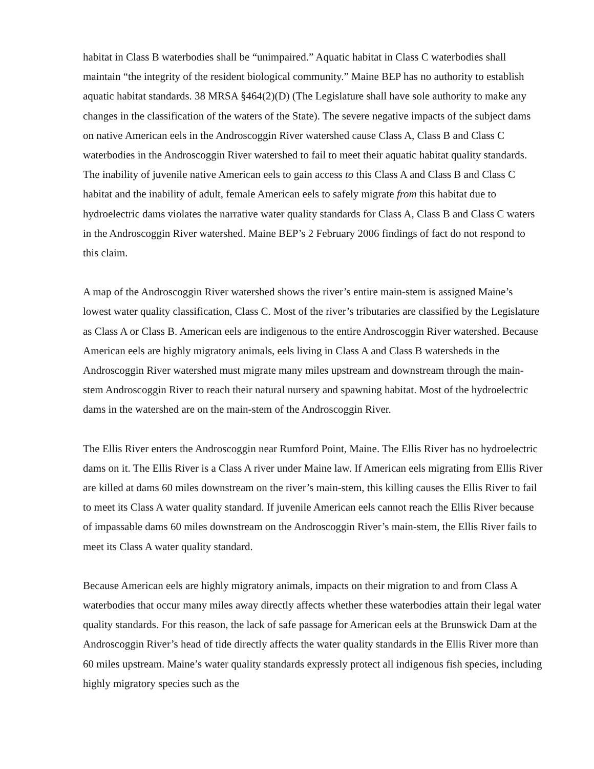habitat in Class B waterbodies shall be “unimpaired.” Aquatic habitat in Class C waterbodies shall maintain “the integrity of the resident biological community.” Maine BEP has no authority to establish aquatic habitat standards. 38 MRSA §464(2)(D) (The Legislature shall have sole authority to make any changes in the classification of the waters of the State). The severe negative impacts of the subject dams on native American eels in the Androscoggin River watershed cause Class A, Class B and Class C waterbodies in the Androscoggin River watershed to fail to meet their aquatic habitat quality standards. The inability of juvenile native American eels to gain access to this Class A and Class B and Class C habitat and the inability of adult, female American eels to safely migrate from this habitat due to hydroelectric dams violates the narrative water quality standards for Class A, Class B and Class C waters in the Androscoggin River watershed. Maine BEP’s 2 February 2006 findings of fact do not respond to this claim.
A map of the Androscoggin River watershed shows the river’s entire main-stem is assigned Maine’s lowest water quality classification, Class C. Most of the river’s tributaries are classified by the Legislature as Class A or Class B. American eels are indigenous to the entire Androscoggin River watershed. Because American eels are highly migratory animals, eels living in Class A and Class B watersheds in the Androscoggin River watershed must migrate many miles upstream and downstream through the main-stem Androscoggin River to reach their natural nursery and spawning habitat. Most of the hydroelectric dams in the watershed are on the main-stem of the Androscoggin River.
The Ellis River enters the Androscoggin near Rumford Point, Maine. The Ellis River has no hydroelectric dams on it. The Ellis River is a Class A river under Maine law. If American eels migrating from Ellis River are killed at dams 60 miles downstream on the river’s main-stem, this killing causes the Ellis River to fail to meet its Class A water quality standard. If juvenile American eels cannot reach the Ellis River because of impassable dams 60 miles downstream on the Androscoggin River’s main-stem, the Ellis River fails to meet its Class A water quality standard.
Because American eels are highly migratory animals, impacts on their migration to and from Class A waterbodies that occur many miles away directly affects whether these waterbodies attain their legal water quality standards. For this reason, the lack of safe passage for American eels at the Brunswick Dam at the Androscoggin River’s head of tide directly affects the water quality standards in the Ellis River more than 60 miles upstream. Maine’s water quality standards expressly protect all indigenous fish species, including highly migratory species such as the